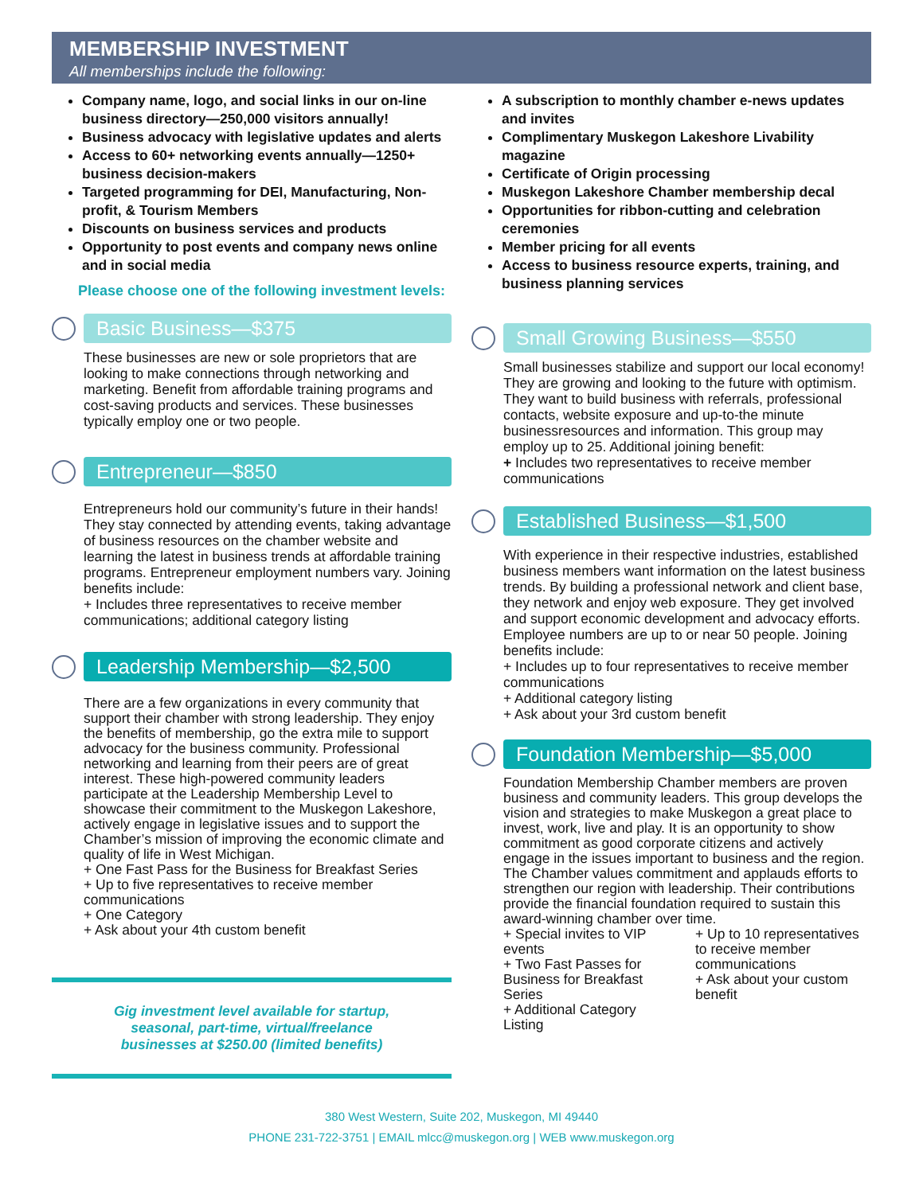MEMBERSHIP INVESTMENT
All memberships include the following:
Company name, logo, and social links in our on-line business directory—250,000 visitors annually!
Business advocacy with legislative updates and alerts
Access to 60+ networking events annually—1250+ business decision-makers
Targeted programming for DEI, Manufacturing, Non-profit, & Tourism Members
Discounts on business services and products
Opportunity to post events and company news online and in social media
Please choose one of the following investment levels:
Basic Business—$375
These businesses are new or sole proprietors that are looking to make connections through networking and marketing. Benefit from affordable training programs and cost-saving products and services. These businesses typically employ one or two people.
Entrepreneur—$850
Entrepreneurs hold our community’s future in their hands! They stay connected by attending events, taking advantage of business resources on the chamber website and learning the latest in business trends at affordable training programs. Entrepreneur employment numbers vary. Joining benefits include:
+ Includes three representatives to receive member communications; additional category listing
Leadership Membership—$2,500
There are a few organizations in every community that support their chamber with strong leadership. They enjoy the benefits of membership, go the extra mile to support advocacy for the business community. Professional networking and learning from their peers are of great interest. These high-powered community leaders participate at the Leadership Membership Level to showcase their commitment to the Muskegon Lakeshore, actively engage in legislative issues and to support the Chamber’s mission of improving the economic climate and quality of life in West Michigan.
+ One Fast Pass for the Business for Breakfast Series
+ Up to five representatives to receive member communications
+ One Category
+ Ask about your 4th custom benefit
Gig investment level available for startup,
seasonal, part-time, virtual/freelance
businesses at $250.00 (limited benefits)
A subscription to monthly chamber e-news updates and invites
Complimentary Muskegon Lakeshore Livability magazine
Certificate of Origin processing
Muskegon Lakeshore Chamber membership decal
Opportunities for ribbon-cutting and celebration ceremonies
Member pricing for all events
Access to business resource experts, training, and business planning services
Small Growing Business—$550
Small businesses stabilize and support our local economy! They are growing and looking to the future with optimism. They want to build business with referrals, professional contacts, website exposure and up-to-the minute businessresources and information. This group may employ up to 25. Additional joining benefit:
+ Includes two representatives to receive member communications
Established Business—$1,500
With experience in their respective industries, established business members want information on the latest business trends. By building a professional network and client base, they network and enjoy web exposure. They get involved and support economic development and advocacy efforts. Employee numbers are up to or near 50 people. Joining benefits include:
+ Includes up to four representatives to receive member communications
+ Additional category listing
+ Ask about your 3rd custom benefit
Foundation Membership—$5,000
Foundation Membership Chamber members are proven business and community leaders. This group develops the vision and strategies to make Muskegon a great place to invest, work, live and play. It is an opportunity to show commitment as good corporate citizens and actively engage in the issues important to business and the region. The Chamber values commitment and applauds efforts to strengthen our region with leadership. Their contributions provide the financial foundation required to sustain this award-winning chamber over time.
+ Special invites to VIP events
+ Two Fast Passes for Business for Breakfast Series
+ Additional Category Listing
+ Up to 10 representatives to receive member communications
+ Ask about your custom benefit
380 West Western, Suite 202, Muskegon, MI 49440
PHONE 231-722-3751 | EMAIL mlcc@muskegon.org | WEB www.muskegon.org